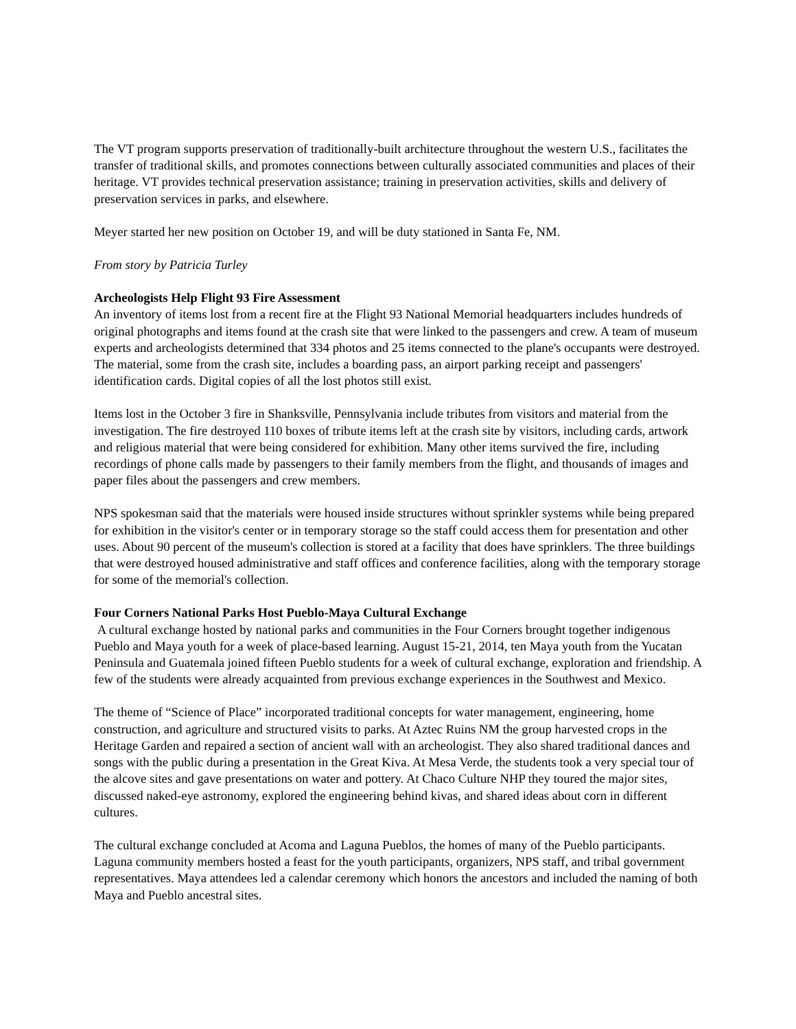The VT program supports preservation of traditionally-built architecture throughout the western U.S., facilitates the transfer of traditional skills, and promotes connections between culturally associated communities and places of their heritage. VT provides technical preservation assistance; training in preservation activities, skills and delivery of preservation services in parks, and elsewhere.
Meyer started her new position on October 19, and will be duty stationed in Santa Fe, NM.
From story by Patricia Turley
Archeologists Help Flight 93 Fire Assessment
An inventory of items lost from a recent fire at the Flight 93 National Memorial headquarters includes hundreds of original photographs and items found at the crash site that were linked to the passengers and crew. A team of museum experts and archeologists determined that 334 photos and 25 items connected to the plane's occupants were destroyed. The material, some from the crash site, includes a boarding pass, an airport parking receipt and passengers' identification cards. Digital copies of all the lost photos still exist.
Items lost in the October 3 fire in Shanksville, Pennsylvania include tributes from visitors and material from the investigation. The fire destroyed 110 boxes of tribute items left at the crash site by visitors, including cards, artwork and religious material that were being considered for exhibition. Many other items survived the fire, including recordings of phone calls made by passengers to their family members from the flight, and thousands of images and paper files about the passengers and crew members.
NPS spokesman said that the materials were housed inside structures without sprinkler systems while being prepared for exhibition in the visitor's center or in temporary storage so the staff could access them for presentation and other uses. About 90 percent of the museum's collection is stored at a facility that does have sprinklers. The three buildings that were destroyed housed administrative and staff offices and conference facilities, along with the temporary storage for some of the memorial's collection.
Four Corners National Parks Host Pueblo-Maya Cultural Exchange
A cultural exchange hosted by national parks and communities in the Four Corners brought together indigenous Pueblo and Maya youth for a week of place-based learning. August 15-21, 2014, ten Maya youth from the Yucatan Peninsula and Guatemala joined fifteen Pueblo students for a week of cultural exchange, exploration and friendship. A few of the students were already acquainted from previous exchange experiences in the Southwest and Mexico.
The theme of “Science of Place” incorporated traditional concepts for water management, engineering, home construction, and agriculture and structured visits to parks. At Aztec Ruins NM the group harvested crops in the Heritage Garden and repaired a section of ancient wall with an archeologist. They also shared traditional dances and songs with the public during a presentation in the Great Kiva. At Mesa Verde, the students took a very special tour of the alcove sites and gave presentations on water and pottery. At Chaco Culture NHP they toured the major sites, discussed naked-eye astronomy, explored the engineering behind kivas, and shared ideas about corn in different cultures.
The cultural exchange concluded at Acoma and Laguna Pueblos, the homes of many of the Pueblo participants. Laguna community members hosted a feast for the youth participants, organizers, NPS staff, and tribal government representatives. Maya attendees led a calendar ceremony which honors the ancestors and included the naming of both Maya and Pueblo ancestral sites.